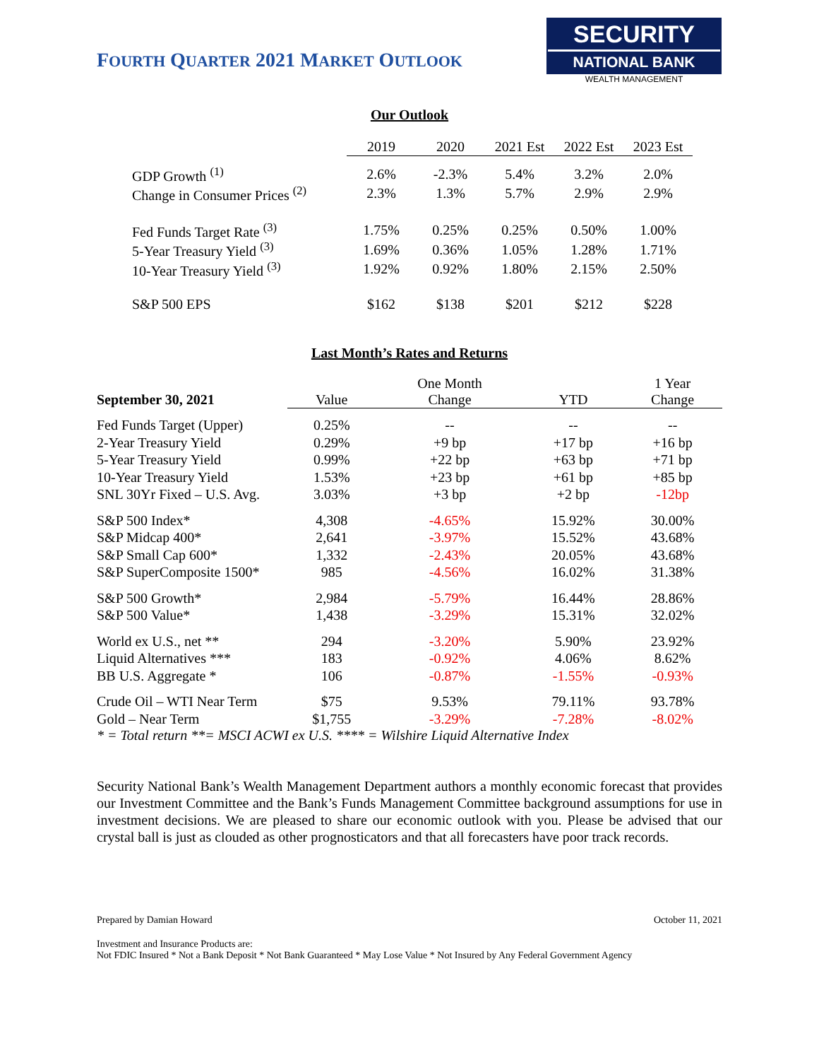FOURTH QUARTER 2021 MARKET OUTLOOK
SECURITY
NATIONAL BANK
WEALTH MANAGEMENT
Our Outlook
| | 2019 | 2020 | 2021 Est | 2022 Est | 2023 Est |
| --- | --- | --- | --- | --- | --- |
| GDP Growth <sup>(1)</sup> | 2.6% | -2.3% | 5.4% | 3.2% | 2.0% |
| Change in Consumer Prices <sup>(2)</sup> | 2.3% | 1.3% | 5.7% | 2.9% | 2.9% |
| Fed Funds Target Rate <sup>(3)</sup> | 1.75% | 0.25% | 0.25% | 0.50% | 1.00% |
| 5-Year Treasury Yield <sup>(3)</sup> | 1.69% | 0.36% | 1.05% | 1.28% | 1.71% |
| 10-Year Treasury Yield <sup>(3)</sup> | 1.92% | 0.92% | 1.80% | 2.15% | 2.50% |
| S&P 500 EPS | $162 | $138 | $201 | $212 | $228 |
Last Month’s Rates and Returns
| September 30, 2021 | Value | One Month Change | YTD | 1 Year Change |
| --- | --- | --- | --- | --- |
| Fed Funds Target (Upper) | 0.25% | -- | -- | -- |
| 2-Year Treasury Yield | 0.29% | +9 bp | +17 bp | +16 bp |
| 5-Year Treasury Yield | 0.99% | +22 bp | +63 bp | +71 bp |
| 10-Year Treasury Yield | 1.53% | +23 bp | +61 bp | +85 bp |
| SNL 30Yr Fixed – U.S. Avg. | 3.03% | +3 bp | +2 bp | -12bp |
| S&P 500 Index* | 4,308 | -4.65% | 15.92% | 30.00% |
| S&P Midcap 400* | 2,641 | -3.97% | 15.52% | 43.68% |
| S&P Small Cap 600* | 1,332 | -2.43% | 20.05% | 43.68% |
| S&P SuperComposite 1500* | 985 | -4.56% | 16.02% | 31.38% |
| S&P 500 Growth* | 2,984 | -5.79% | 16.44% | 28.86% |
| S&P 500 Value* | 1,438 | -3.29% | 15.31% | 32.02% |
| World ex U.S., net ** | 294 | -3.20% | 5.90% | 23.92% |
| Liquid Alternatives *** | 183 | -0.92% | 4.06% | 8.62% |
| BB U.S. Aggregate * | 106 | -0.87% | -1.55% | -0.93% |
| Crude Oil – WTI Near Term | $75 | 9.53% | 79.11% | 93.78% |
| Gold – Near Term | $1,755 | -3.29% | -7.28% | -8.02% |
* = Total return **= MSCI ACWI ex U.S. **** = Wilshire Liquid Alternative Index
Security National Bank’s Wealth Management Department authors a monthly economic forecast that provides our Investment Committee and the Bank’s Funds Management Committee background assumptions for use in investment decisions. We are pleased to share our economic outlook with you. Please be advised that our crystal ball is just as clouded as other prognosticators and that all forecasters have poor track records.
Prepared by Damian Howard October 11, 2021
Investment and Insurance Products are:
Not FDIC Insured * Not a Bank Deposit * Not Bank Guaranteed * May Lose Value * Not Insured by Any Federal Government Agency